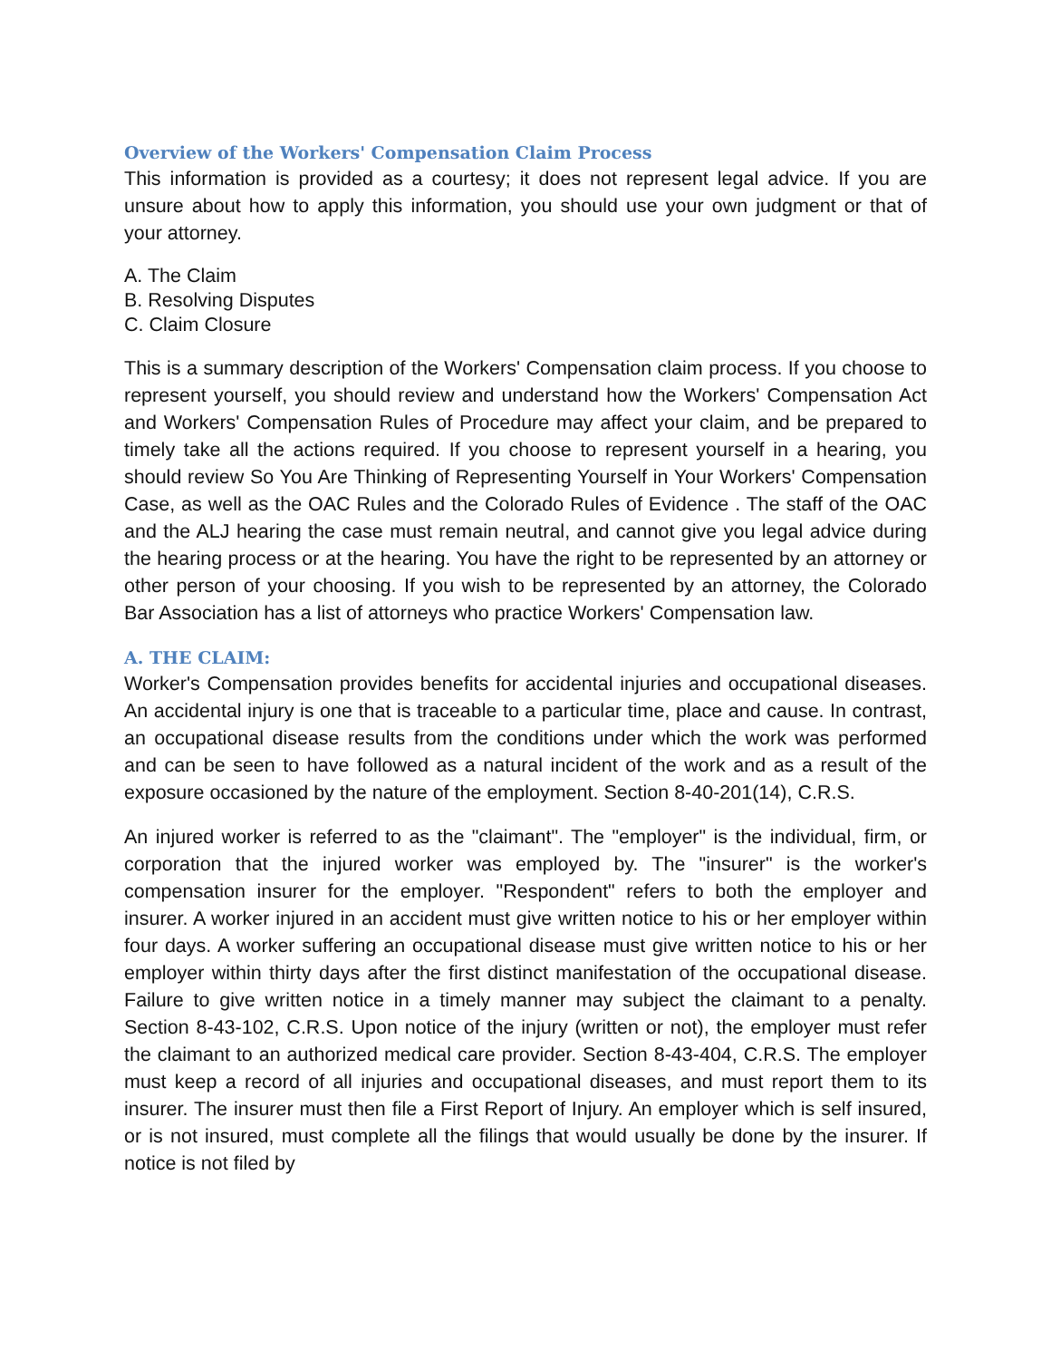Overview of the Workers' Compensation Claim Process
This information is provided as a courtesy; it does not represent legal advice. If you are unsure about how to apply this information, you should use your own judgment or that of your attorney.
A. The Claim
B. Resolving Disputes
C. Claim Closure
This is a summary description of the Workers' Compensation claim process. If you choose to represent yourself, you should review and understand how the Workers' Compensation Act and Workers' Compensation Rules of Procedure may affect your claim, and be prepared to timely take all the actions required. If you choose to represent yourself in a hearing, you should review So You Are Thinking of Representing Yourself in Your Workers' Compensation Case, as well as the OAC Rules and the Colorado Rules of Evidence . The staff of the OAC and the ALJ hearing the case must remain neutral, and cannot give you legal advice during the hearing process or at the hearing. You have the right to be represented by an attorney or other person of your choosing. If you wish to be represented by an attorney, the Colorado Bar Association has a list of attorneys who practice Workers' Compensation law.
A. THE CLAIM:
Worker's Compensation provides benefits for accidental injuries and occupational diseases. An accidental injury is one that is traceable to a particular time, place and cause. In contrast, an occupational disease results from the conditions under which the work was performed and can be seen to have followed as a natural incident of the work and as a result of the exposure occasioned by the nature of the employment. Section 8-40-201(14), C.R.S.
An injured worker is referred to as the "claimant". The "employer" is the individual, firm, or corporation that the injured worker was employed by. The "insurer" is the worker's compensation insurer for the employer. "Respondent" refers to both the employer and insurer. A worker injured in an accident must give written notice to his or her employer within four days. A worker suffering an occupational disease must give written notice to his or her employer within thirty days after the first distinct manifestation of the occupational disease. Failure to give written notice in a timely manner may subject the claimant to a penalty. Section 8-43-102, C.R.S. Upon notice of the injury (written or not), the employer must refer the claimant to an authorized medical care provider. Section 8-43-404, C.R.S. The employer must keep a record of all injuries and occupational diseases, and must report them to its insurer. The insurer must then file a First Report of Injury. An employer which is self insured, or is not insured, must complete all the filings that would usually be done by the insurer. If notice is not filed by